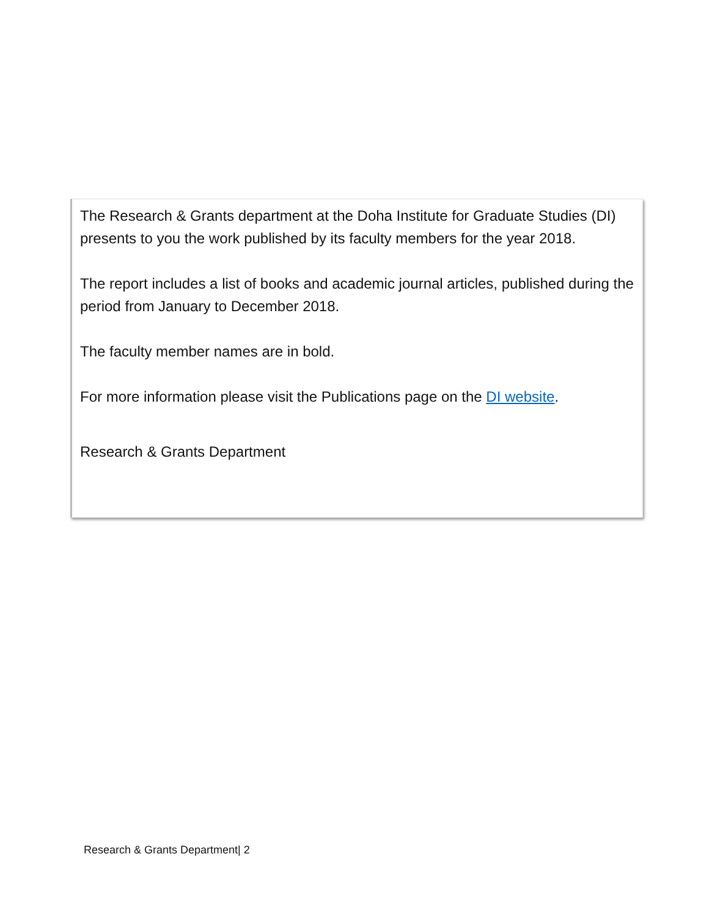The Research & Grants department at the Doha Institute for Graduate Studies (DI) presents to you the work published by its faculty members for the year 2018.
The report includes a list of books and academic journal articles, published during the period from January to December 2018.
The faculty member names are in bold.
For more information please visit the Publications page on the DI website.
Research & Grants Department
Research & Grants Department| 2